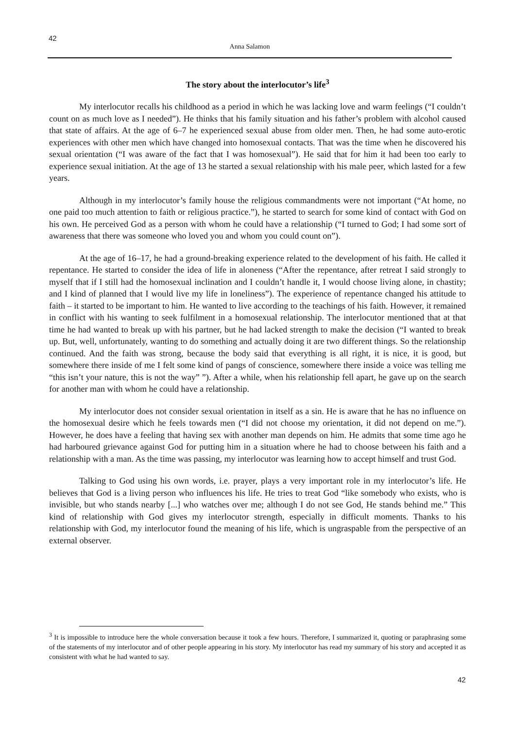42
Anna Salamon
The story about the interlocutor’s life<sup>3</sup>
My interlocutor recalls his childhood as a period in which he was lacking love and warm feelings (“I couldn’t count on as much love as I needed”). He thinks that his family situation and his father’s problem with alcohol caused that state of affairs. At the age of 6–7 he experienced sexual abuse from older men. Then, he had some auto-erotic experiences with other men which have changed into homosexual contacts. That was the time when he discovered his sexual orientation (“I was aware of the fact that I was homosexual”). He said that for him it had been too early to experience sexual initiation. At the age of 13 he started a sexual relationship with his male peer, which lasted for a few years.
Although in my interlocutor’s family house the religious commandments were not important (“At home, no one paid too much attention to faith or religious practice.”), he started to search for some kind of contact with God on his own. He perceived God as a person with whom he could have a relationship (“I turned to God; I had some sort of awareness that there was someone who loved you and whom you could count on”).
At the age of 16–17, he had a ground-breaking experience related to the development of his faith. He called it repentance. He started to consider the idea of life in aloneness (“After the repentance, after retreat I said strongly to myself that if I still had the homosexual inclination and I couldn’t handle it, I would choose living alone, in chastity; and I kind of planned that I would live my life in loneliness”). The experience of repentance changed his attitude to faith – it started to be important to him. He wanted to live according to the teachings of his faith. However, it remained in conflict with his wanting to seek fulfilment in a homosexual relationship. The interlocutor mentioned that at that time he had wanted to break up with his partner, but he had lacked strength to make the decision (“I wanted to break up. But, well, unfortunately, wanting to do something and actually doing it are two different things. So the relationship continued. And the faith was strong, because the body said that everything is all right, it is nice, it is good, but somewhere there inside of me I felt some kind of pangs of conscience, somewhere there inside a voice was telling me “this isn’t your nature, this is not the way” ”). After a while, when his relationship fell apart, he gave up on the search for another man with whom he could have a relationship.
My interlocutor does not consider sexual orientation in itself as a sin. He is aware that he has no influence on the homosexual desire which he feels towards men (“I did not choose my orientation, it did not depend on me.”). However, he does have a feeling that having sex with another man depends on him. He admits that some time ago he had harboured grievance against God for putting him in a situation where he had to choose between his faith and a relationship with a man. As the time was passing, my interlocutor was learning how to accept himself and trust God.
Talking to God using his own words, i.e. prayer, plays a very important role in my interlocutor’s life. He believes that God is a living person who influences his life. He tries to treat God “like somebody who exists, who is invisible, but who stands nearby [...] who watches over me; although I do not see God, He stands behind me.” This kind of relationship with God gives my interlocutor strength, especially in difficult moments. Thanks to his relationship with God, my interlocutor found the meaning of his life, which is ungraspable from the perspective of an external observer.
<sup>3</sup> It is impossible to introduce here the whole conversation because it took a few hours. Therefore, I summarized it, quoting or paraphrasing some of the statements of my interlocutor and of other people appearing in his story. My interlocutor has read my summary of his story and accepted it as consistent with what he had wanted to say.
42